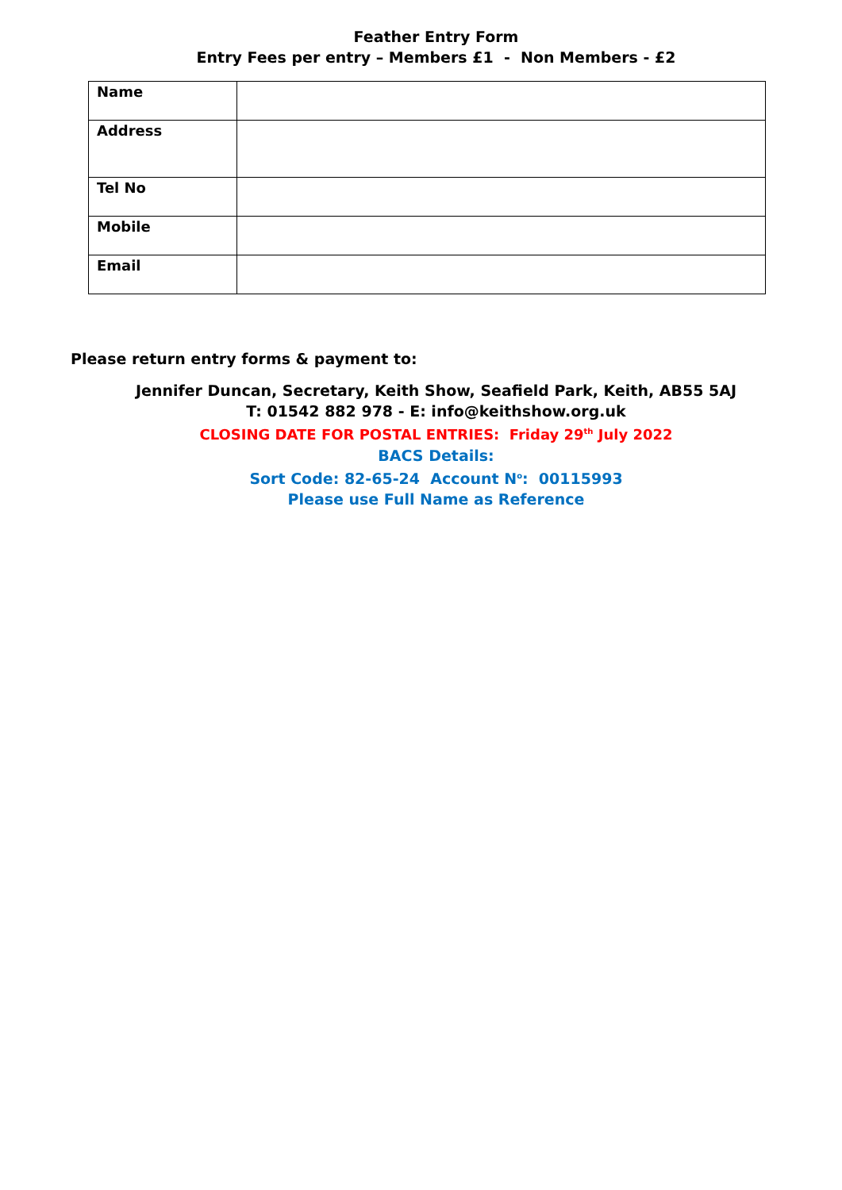Feather Entry Form
Entry Fees per entry – Members £1 - Non Members - £2
| Name | |
| Address | |
| Tel No | |
| Mobile | |
| Email | |
Please return entry forms & payment to:
Jennifer Duncan, Secretary, Keith Show, Seafield Park, Keith, AB55 5AJ
T: 01542 882 978 - E: info@keithshow.org.uk
CLOSING DATE FOR POSTAL ENTRIES: Friday 29<sup>th</sup> July 2022
BACS Details:
Sort Code: 82-65-24 Account N<sup>o</sup>: 00115993
Please use Full Name as Reference